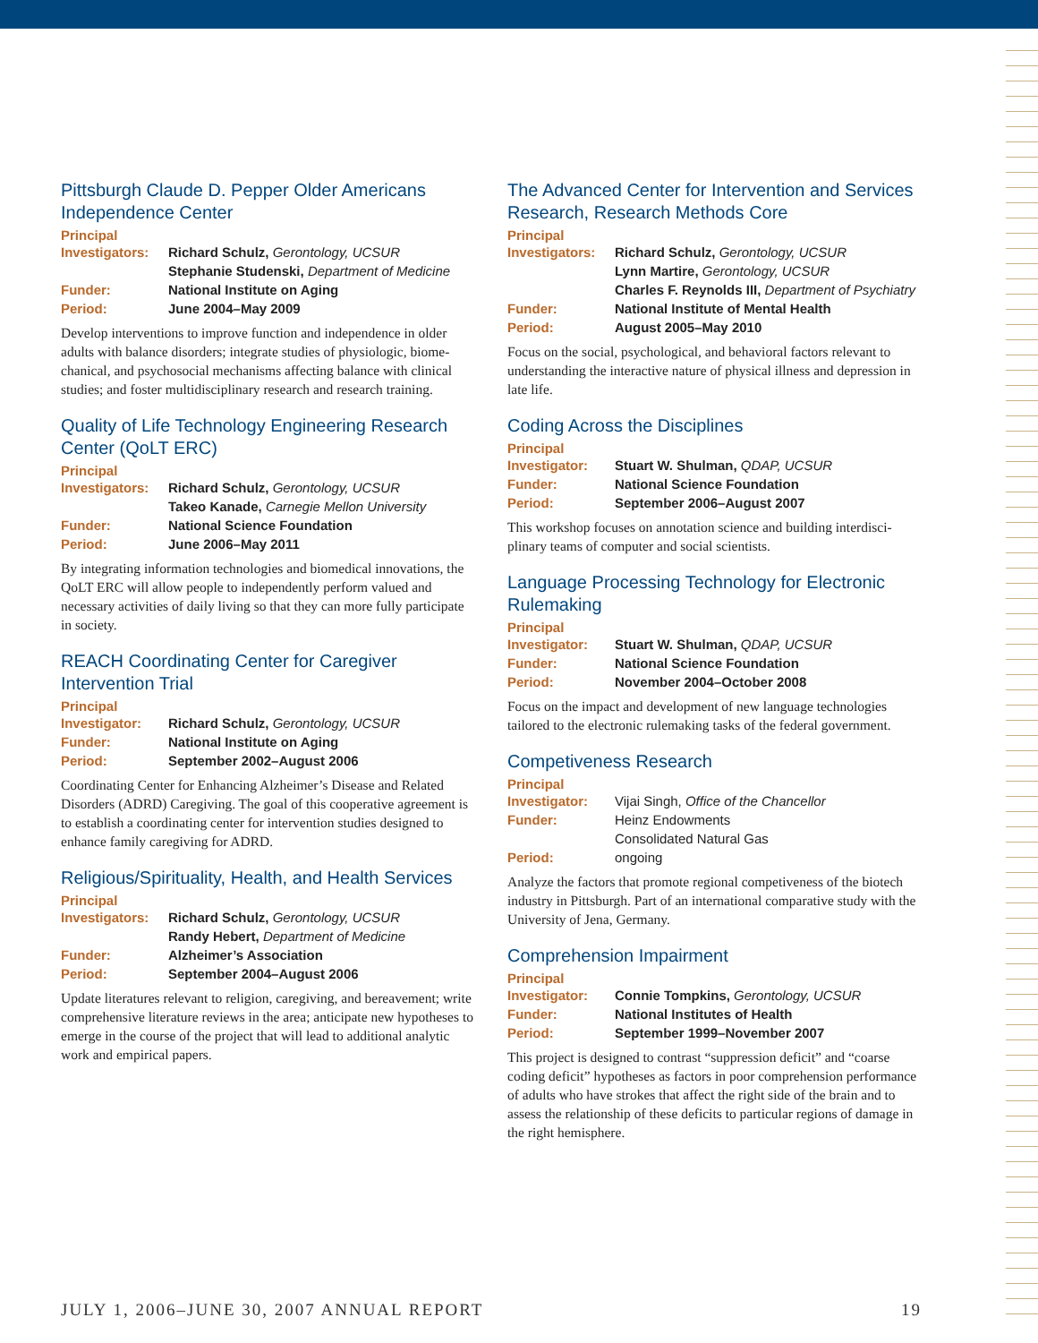Pittsburgh Claude D. Pepper Older Americans Independence Center
Principal
| Investigators: | Richard Schulz, Gerontology, UCSUR |
| | Stephanie Studenski, Department of Medicine |
| Funder: | National Institute on Aging |
| Period: | June 2004–May 2009 |
Develop interventions to improve function and independence in older adults with balance disorders; integrate studies of physiologic, biome­chanical, and psychosocial mechanisms affecting balance with clinical studies; and foster multidisciplinary research and research training.
Quality of Life Technology Engineering Research Center (QoLT ERC)
Principal
| Investigators: | Richard Schulz, Gerontology, UCSUR |
| | Takeo Kanade, Carnegie Mellon University |
| Funder: | National Science Foundation |
| Period: | June 2006–May 2011 |
By integrating information technologies and biomedical innovations, the QoLT ERC will allow people to independently perform valued and necessary activities of daily living so that they can more fully participate in society.
REACH Coordinating Center for Caregiver Intervention Trial
Principal
| Investigator: | Richard Schulz, Gerontology, UCSUR |
| Funder: | National Institute on Aging |
| Period: | September 2002–August 2006 |
Coordinating Center for Enhancing Alzheimer’s Disease and Related Disorders (ADRD) Caregiving. The goal of this cooperative agreement is to establish a coordinating center for intervention studies designed to enhance family caregiving for ADRD.
Religious/Spirituality, Health, and Health Services
Principal
| Investigators: | Richard Schulz, Gerontology, UCSUR |
| | Randy Hebert, Department of Medicine |
| Funder: | Alzheimer’s Association |
| Period: | September 2004–August 2006 |
Update literatures relevant to religion, caregiving, and bereavement; write comprehensive literature reviews in the area; anticipate new hypotheses to emerge in the course of the project that will lead to additional analytic work and empirical papers.
The Advanced Center for Intervention and Services Research, Research Methods Core
Principal
| Investigators: | Richard Schulz, Gerontology, UCSUR |
| | Lynn Martire, Gerontology, UCSUR |
| | Charles F. Reynolds III, Department of Psychiatry |
| Funder: | National Institute of Mental Health |
| Period: | August 2005–May 2010 |
Focus on the social, psychological, and behavioral factors relevant to understanding the interactive nature of physical illness and depression in late life.
Coding Across the Disciplines
Principal
| Investigator: | Stuart W. Shulman, QDAP, UCSUR |
| Funder: | National Science Foundation |
| Period: | September 2006–August 2007 |
This workshop focuses on annotation science and building interdisci­plinary teams of computer and social scientists.
Language Processing Technology for Electronic Rulemaking
Principal
| Investigator: | Stuart W. Shulman, QDAP, UCSUR |
| Funder: | National Science Foundation |
| Period: | November 2004–October 2008 |
Focus on the impact and development of new language technologies tailored to the electronic rulemaking tasks of the federal government.
Competiveness Research
Principal
| Investigator: | Vijai Singh, Office of the Chancellor |
| Funder: | Heinz Endowments |
| | Consolidated Natural Gas |
| Period: | ongoing |
Analyze the factors that promote regional competiveness of the biotech industry in Pittsburgh. Part of an international comparative study with the University of Jena, Germany.
Comprehension Impairment
Principal
| Investigator: | Connie Tompkins, Gerontology, UCSUR |
| Funder: | National Institutes of Health |
| Period: | September 1999–November 2007 |
This project is designed to contrast “suppression deficit” and “coarse coding deficit” hypotheses as factors in poor comprehension perfor­mance of adults who have strokes that affect the right side of the brain and to assess the relationship of these deficits to particular regions of damage in the right hemisphere.
JULY 1, 2006–JUNE 30, 2007 ANNUAL REPORT 19